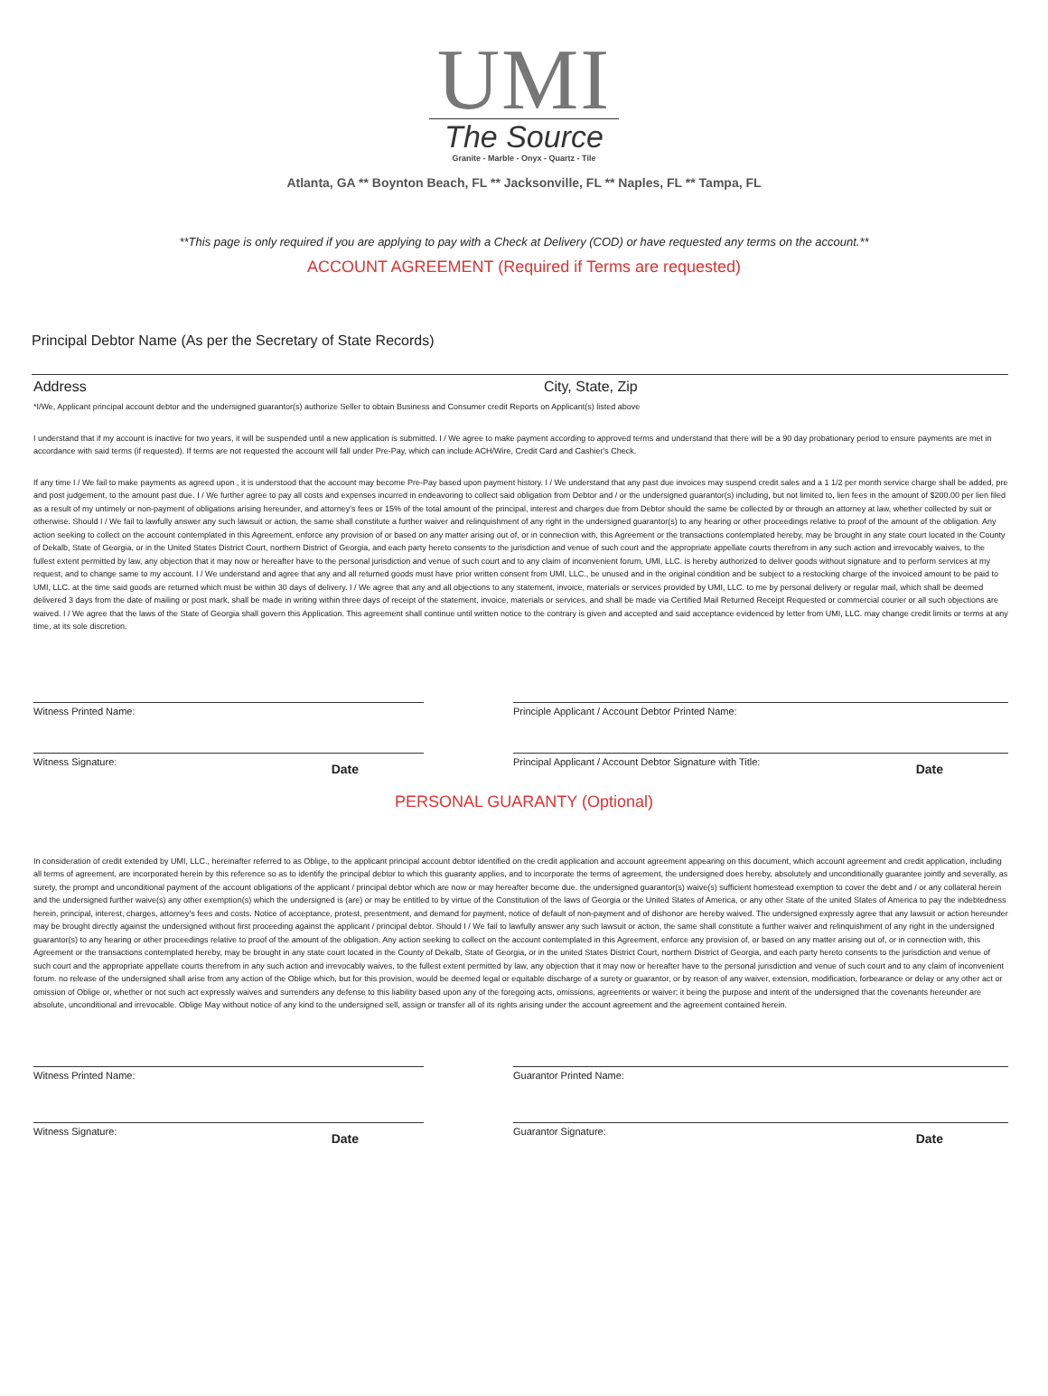UMI
The Source
Granite - Marble - Onyx - Quartz - Tile
Atlanta, GA ** Boynton Beach, FL ** Jacksonville, FL ** Naples, FL ** Tampa, FL
**This page is only required if you are applying to pay with a Check at Delivery (COD) or have requested any terms on the account.**
ACCOUNT AGREEMENT (Required if Terms are requested)
Principal Debtor Name (As per the Secretary of State Records)
Address City, State, Zip
*I/We, Applicant principal account debtor and the undersigned guarantor(s) authorize Seller to obtain Business and Consumer credit Reports on Applicant(s) listed above
I understand that if my account is inactive for two years, it will be suspended until a new application is submitted. I / We agree to make payment according to approved terms and understand that there will be a 90 day probationary period to ensure payments are met in accordance with said terms (if requested). If terms are not requested the account will fall under Pre-Pay, which can include ACH/Wire, Credit Card and Cashier's Check.
If any time I / We fail to make payments as agreed upon , it is understood that the account may become Pre-Pay based upon payment history. I / We understand that any past due invoices may suspend credit sales and a 1 1/2 per month service charge shall be added, pre and post judgement, to the amount past due. I / We further agree to pay all costs and expenses incurred in endeavoring to collect said obligation from Debtor and / or the undersigned guarantor(s) including, but not limited to, lien fees in the amount of $200.00 per lien filed as a result of my untimely or non-payment of obligations arising hereunder, and attorney's fees or 15% of the total amount of the principal, interest and charges due from Debtor should the same be collected by or through an attorney at law, whether collected by suit or otherwise. Should I / We fail to lawfully answer any such lawsuit or action, the same shall constitute a further waiver and relinquishment of any right in the undersigned guarantor(s) to any hearing or other proceedings relative to proof of the amount of the obligation. Any action seeking to collect on the account contemplated in this Agreement, enforce any provision of or based on any matter arising out of, or in connection with, this Agreement or the transactions contemplated hereby, may be brought in any state court located in the County of Dekalb, State of Georgia, or in the United States District Court, northern District of Georgia, and each party hereto consents to the jurisdiction and venue of such court and the appropriate appellate courts therefrom in any such action and irrevocably waives, to the fullest extent permitted by law, any objection that it may now or hereafter have to the personal jurisdiction and venue of such court and to any claim of inconvenient forum, UMI, LLC. is hereby authorized to deliver goods without signature and to perform services at my request, and to change same to my account. I / We understand and agree that any and all returned goods must have prior written consent from UMI, LLC., be unused and in the original condition and be subject to a restocking charge of the invoiced amount to be paid to UMI, LLC. at the time said goods are returned which must be within 30 days of delivery. I / We agree that any and all objections to any statement, invoice, materials or services provided by UMI, LLC. to me by personal delivery or regular mail, which shall be deemed delivered 3 days from the date of mailing or post mark, shall be made in writing within three days of receipt of the statement, invoice, materials or services, and shall be made via Certified Mail Returned Receipt Requested or commercial courier or all such objections are waived. I / We agree that the laws of the State of Georgia shall govern this Application. This agreement shall continue until written notice to the contrary is given and accepted and said acceptance evidenced by letter from UMI, LLC. may change credit limits or terms at any time, at its sole discretion.
Witness Printed Name: Principle Applicant / Account Debtor Printed Name:
Witness Signature: Date
Principal Applicant / Account Debtor Signature with Title: Date
PERSONAL GUARANTY (Optional)
In consideration of credit extended by UMI, LLC., hereinafter referred to as Oblige, to the applicant principal account debtor identified on the credit application and account agreement appearing on this document, which account agreement and credit application, including all terms of agreement, are incorporated herein by this reference so as to identify the principal debtor to which this guaranty applies, and to incorporate the terms of agreement, the undersigned does hereby, absolutely and unconditionally guarantee jointly and severally, as surety, the prompt and unconditional payment of the account obligations of the applicant / principal debtor which are now or may hereafter become due. the undersigned guarantor(s) waive(s) sufficient homestead exemption to cover the debt and / or any collateral herein and the undersigned further waive(s) any other exemption(s) which the undersigned is (are) or may be entitled to by virtue of the Constitution of the laws of Georgia or the United States of America, or any other State of the united States of America to pay the indebtedness herein, principal, interest, charges, attorney's fees and costs. Notice of acceptance, protest, presentment, and demand for payment, notice of default of non-payment and of dishonor are hereby waived. The undersigned expressly agree that any lawsuit or action hereunder may be brought directly against the undersigned without first proceeding against the applicant / principal debtor. Should I / We fail to lawfully answer any such lawsuit or action, the same shall constitute a further waiver and relinquishment of any right in the undersigned guarantor(s) to any hearing or other proceedings relative to proof of the amount of the obligation. Any action seeking to collect on the account contemplated in this Agreement, enforce any provision of, or based on any matter arising out of, or in connection with, this Agreement or the transactions contemplated hereby, may be brought in any state court located in the County of Dekalb, State of Georgia, or in the united States District Court, northern District of Georgia, and each party hereto consents to the jurisdiction and venue of such court and the appropriate appellate courts therefrom in any such action and irrevocably waives, to the fullest extent permitted by law, any objection that it may now or hereafter have to the personal jurisdiction and venue of such court and to any claim of inconvenient forum. no release of the undersigned shall arise from any action of the Oblige which, but for this provision, would be deemed legal or equitable discharge of a surety or guarantor, or by reason of any waiver, extension, modification, forbearance or delay or any other act or omission of Oblige or, whether or not such act expressly waives and surrenders any defense to this liability based upon any of the foregoing acts, omissions, agreements or waiver; it being the purpose and intent of the undersigned that the covenants hereunder are absolute, unconditional and irrevocable. Oblige May without notice of any kind to the undersigned sell, assign or transfer all of its rights arising under the account agreement and the agreement contained herein.
Witness Printed Name: Guarantor Printed Name:
Witness Signature: Date
Guarantor Signature: Date